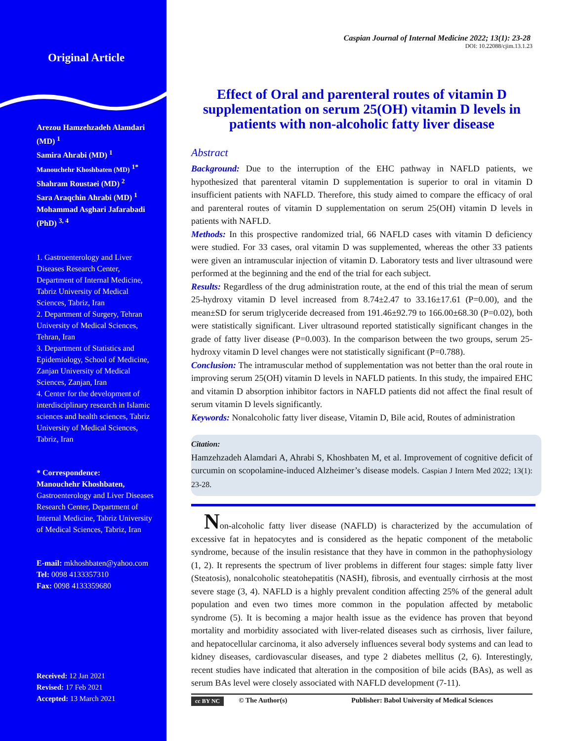Original Article
Arezou Hamzehzadeh Alamdari (MD) <sup>1</sup>
Samira Ahrabi (MD) <sup>1</sup>
Manouchehr Khoshbaten (MD) <sup>1*</sup>
Shahram Roustaei (MD) <sup>2</sup>
Sara Araqchin Ahrabi (MD) <sup>1</sup>
Mohammad Asghari Jafarabadi (PhD) <sup>3, 4</sup>
1. Gastroenterology and Liver Diseases Research Center, Department of Internal Medicine, Tabriz University of Medical Sciences, Tabriz, Iran
2. Department of Surgery, Tehran University of Medical Sciences, Tehran, Iran
3. Department of Statistics and Epidemiology, School of Medicine, Zanjan University of Medical Sciences, Zanjan, Iran
4. Center for the development of interdisciplinary research in Islamic sciences and health sciences, Tabriz University of Medical Sciences, Tabriz, Iran
* Correspondence:
Manouchehr Khoshbaten,
Gastroenterology and Liver Diseases Research Center, Department of Internal Medicine, Tabriz University of Medical Sciences, Tabriz, Iran
E-mail: mkhoshbaten@yahoo.com
Tel: 0098 4133357310
Fax: 0098 4133359680
Received: 12 Jan 2021
Revised: 17 Feb 2021
Accepted: 13 March 2021
Caspian Journal of Internal Medicine 2022; 13(1): 23-28
DOI: 10.22088/cjim.13.1.23
Effect of Oral and parenteral routes of vitamin D supplementation on serum 25(OH) vitamin D levels in patients with non-alcoholic fatty liver disease
Abstract
Background: Due to the interruption of the EHC pathway in NAFLD patients, we hypothesized that parenteral vitamin D supplementation is superior to oral in vitamin D insufficient patients with NAFLD. Therefore, this study aimed to compare the efficacy of oral and parenteral routes of vitamin D supplementation on serum 25(OH) vitamin D levels in patients with NAFLD.
Methods: In this prospective randomized trial, 66 NAFLD cases with vitamin D deficiency were studied. For 33 cases, oral vitamin D was supplemented, whereas the other 33 patients were given an intramuscular injection of vitamin D. Laboratory tests and liver ultrasound were performed at the beginning and the end of the trial for each subject.
Results: Regardless of the drug administration route, at the end of this trial the mean of serum 25-hydroxy vitamin D level increased from 8.74±2.47 to 33.16±17.61 (P=0.00), and the mean±SD for serum triglyceride decreased from 191.46±92.79 to 166.00±68.30 (P=0.02), both were statistically significant. Liver ultrasound reported statistically significant changes in the grade of fatty liver disease (P=0.003). In the comparison between the two groups, serum 25-hydroxy vitamin D level changes were not statistically significant (P=0.788).
Conclusion: The intramuscular method of supplementation was not better than the oral route in improving serum 25(OH) vitamin D levels in NAFLD patients. In this study, the impaired EHC and vitamin D absorption inhibitor factors in NAFLD patients did not affect the final result of serum vitamin D levels significantly.
Keywords: Nonalcoholic fatty liver disease, Vitamin D, Bile acid, Routes of administration
Citation:
Hamzehzadeh Alamdari A, Ahrabi S, Khoshbaten M, et al. Improvement of cognitive deficit of curcumin on scopolamine-induced Alzheimer’s disease models. Caspian J Intern Med 2022; 13(1): 23-28.
Non-alcoholic fatty liver disease (NAFLD) is characterized by the accumulation of excessive fat in hepatocytes and is considered as the hepatic component of the metabolic syndrome, because of the insulin resistance that they have in common in the pathophysiology (1, 2). It represents the spectrum of liver problems in different four stages: simple fatty liver (Steatosis), nonalcoholic steatohepatitis (NASH), fibrosis, and eventually cirrhosis at the most severe stage (3, 4). NAFLD is a highly prevalent condition affecting 25% of the general adult population and even two times more common in the population affected by metabolic syndrome (5). It is becoming a major health issue as the evidence has proven that beyond mortality and morbidity associated with liver-related diseases such as cirrhosis, liver failure, and hepatocellular carcinoma, it also adversely influences several body systems and can lead to kidney diseases, cardiovascular diseases, and type 2 diabetes mellitus (2, 6). Interestingly, recent studies have indicated that alteration in the composition of bile acids (BAs), as well as serum BAs level were closely associated with NAFLD development (7-11).
cc BY NC © The Author(s) Publisher: Babol University of Medical Sciences